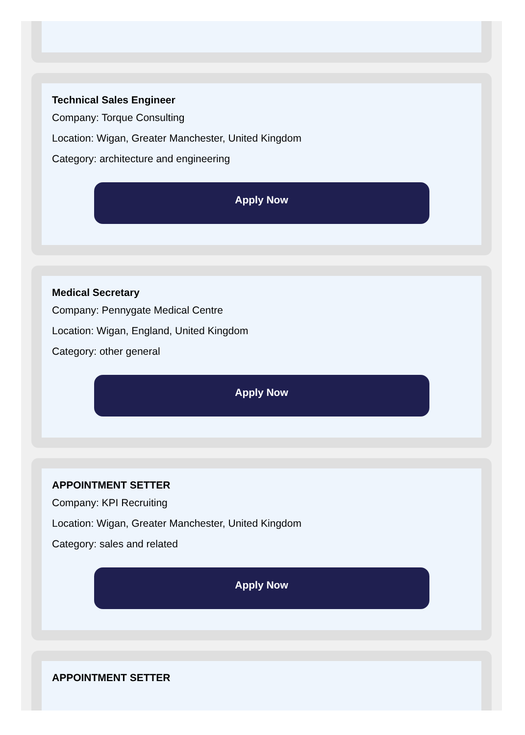Technical Sales Engineer
Company: Torque Consulting
Location: Wigan, Greater Manchester, United Kingdom
Category: architecture and engineering
Apply Now
Medical Secretary
Company: Pennygate Medical Centre
Location: Wigan, England, United Kingdom
Category: other general
Apply Now
APPOINTMENT SETTER
Company: KPI Recruiting
Location: Wigan, Greater Manchester, United Kingdom
Category: sales and related
Apply Now
APPOINTMENT SETTER